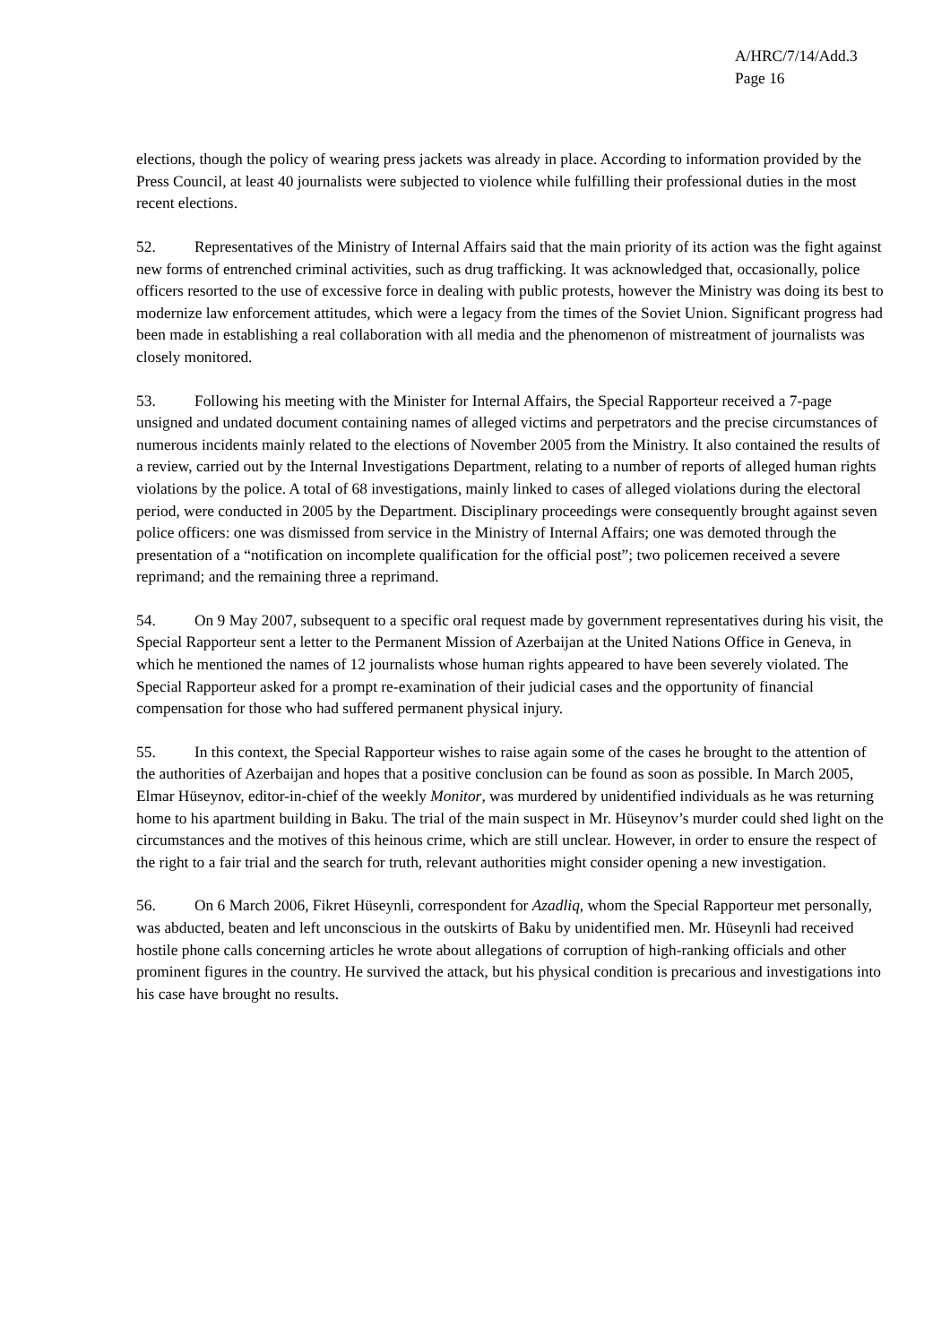A/HRC/7/14/Add.3
Page 16
elections, though the policy of wearing press jackets was already in place. According to information provided by the Press Council, at least 40 journalists were subjected to violence while fulfilling their professional duties in the most recent elections.
52. Representatives of the Ministry of Internal Affairs said that the main priority of its action was the fight against new forms of entrenched criminal activities, such as drug trafficking. It was acknowledged that, occasionally, police officers resorted to the use of excessive force in dealing with public protests, however the Ministry was doing its best to modernize law enforcement attitudes, which were a legacy from the times of the Soviet Union. Significant progress had been made in establishing a real collaboration with all media and the phenomenon of mistreatment of journalists was closely monitored.
53. Following his meeting with the Minister for Internal Affairs, the Special Rapporteur received a 7-page unsigned and undated document containing names of alleged victims and perpetrators and the precise circumstances of numerous incidents mainly related to the elections of November 2005 from the Ministry. It also contained the results of a review, carried out by the Internal Investigations Department, relating to a number of reports of alleged human rights violations by the police. A total of 68 investigations, mainly linked to cases of alleged violations during the electoral period, were conducted in 2005 by the Department. Disciplinary proceedings were consequently brought against seven police officers: one was dismissed from service in the Ministry of Internal Affairs; one was demoted through the presentation of a “notification on incomplete qualification for the official post”; two policemen received a severe reprimand; and the remaining three a reprimand.
54. On 9 May 2007, subsequent to a specific oral request made by government representatives during his visit, the Special Rapporteur sent a letter to the Permanent Mission of Azerbaijan at the United Nations Office in Geneva, in which he mentioned the names of 12 journalists whose human rights appeared to have been severely violated. The Special Rapporteur asked for a prompt re-examination of their judicial cases and the opportunity of financial compensation for those who had suffered permanent physical injury.
55. In this context, the Special Rapporteur wishes to raise again some of the cases he brought to the attention of the authorities of Azerbaijan and hopes that a positive conclusion can be found as soon as possible. In March 2005, Elmar Hüseynov, editor-in-chief of the weekly Monitor, was murdered by unidentified individuals as he was returning home to his apartment building in Baku. The trial of the main suspect in Mr. Hüseynov’s murder could shed light on the circumstances and the motives of this heinous crime, which are still unclear. However, in order to ensure the respect of the right to a fair trial and the search for truth, relevant authorities might consider opening a new investigation.
56. On 6 March 2006, Fikret Hüseynli, correspondent for Azadliq, whom the Special Rapporteur met personally, was abducted, beaten and left unconscious in the outskirts of Baku by unidentified men. Mr. Hüseynli had received hostile phone calls concerning articles he wrote about allegations of corruption of high-ranking officials and other prominent figures in the country. He survived the attack, but his physical condition is precarious and investigations into his case have brought no results.